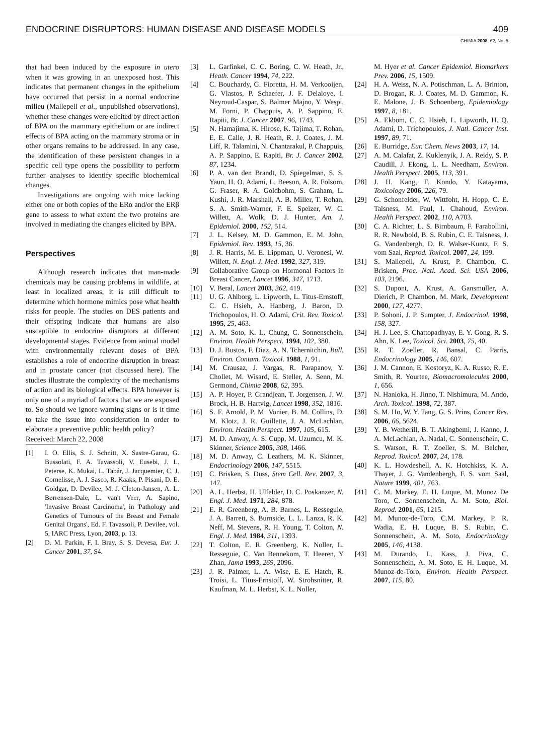ENDOCRINE DISRUPTORS: HUMAN DISEASE AND DISEASE MODELS 409
CHIMIA 2008, 62, No. 5
that had been induced by the exposure in utero when it was growing in an unexposed host. This indicates that permanent changes in the epithelium have occurred that persist in a normal endocrine milieu (Mallepell et al., unpublished observations), whether these changes were elicited by direct action of BPA on the mammary epithelium or are indirect effects of BPA acting on the mammary stroma or in other organs remains to be addressed. In any case, the identification of these persistent changes in a specific cell type opens the possibility to perform further analyses to identify specific biochemical changes.
Investigations are ongoing with mice lacking either one or both copies of the ERα and/or the ERβ gene to assess to what extent the two proteins are involved in mediating the changes elicited by BPA.
Perspectives
Although research indicates that man-made chemicals may be causing problems in wildlife, at least in localized areas, it is still difficult to determine which hormone mimics pose what health risks for people. The studies on DES patients and their offspring indicate that humans are also susceptible to endocrine disruptors at different developmental stages. Evidence from animal model with environmentally relevant doses of BPA establishes a role of endocrine disruption in breast and in prostate cancer (not discussed here). The studies illustrate the complexity of the mechanisms of action and its biological effects. BPA however is only one of a myriad of factors that we are exposed to. So should we ignore warning signs or is it time to take the issue into consideration in order to elaborate a preventive public health policy?
Received: March 22, 2008
[1] I. O. Ellis, S. J. Schnitt, X. Sastre-Garau, G. Bussolati, F. A. Tavassoli, V. Eusebi, J. L. Peterse, K. Mukai, L. Tabár, J. Jacquemier, C. J. Cornelisse, A. J. Sasco, R. Kaaks, P. Pisani, D. E. Goldgar, D. Devilee, M. J. Cleton-Jansen, A. L. Børrensen-Dale, L. van't Veer, A. Sapino, 'Invasive Breast Carcinoma', in 'Pathology and Genetics of Tumours of the Breast and Female Genital Organs', Ed. F. Tavassoli, P. Devilee, vol. 5, IARC Press, Lyon, 2003, p. 13.
[2] D. M. Parkin, F. I. Bray, S. S. Devesa, Eur. J. Cancer 2001, 37, S4.
[3] L. Garfinkel, C. C. Boring, C. W. Heath, Jr., Heath. Cancer 1994, 74, 222.
[4] C. Bouchardy, G. Fioretta, H. M. Verkooijen, G. Vlastos, P. Schaefer, J. F. Delaloye, I. Neyroud-Caspar, S. Balmer Majno, Y. Wespi, M. Forni, P. Chappuis, A. P. Sappino, E. Rapiti, Br. J. Cancer 2007, 96, 1743.
[5] N. Hamajima, K. Hirose, K. Tajima, T. Rohan, E. E. Calle, J. R. Heath, R. J. Coates, J. M. Liff, R. Talamini, N. Chantarakul, P. Chappuis, A. P. Sappino, E. Rapiti, Br. J. Cancer 2002, 87, 1234.
[6] P. A. van den Brandt, D. Spiegelman, S. S. Yaun, H. O. Adami, L. Beeson, A. R. Folsom, G. Fraser, R. A. Goldbohm, S. Graham, L. Kushi, J. R. Marshall, A. B. Miller, T. Rohan, S. A. Smith-Warner, F. E. Speizer, W. C. Willett, A. Wolk, D. J. Hunter, Am. J. Epidemiol. 2000, 152, 514.
[7] J. L. Kelsey, M. D. Gammon, E. M. John, Epidemiol. Rev. 1993, 15, 36.
[8] J. R. Harris, M. E. Lippman, U. Veronesi, W. Willett, N. Engl. J. Med. 1992, 327, 319.
[9] Collaborative Group on Hormonal Factors in Breast Cancer, Lancet 1996, 347, 1713.
[10] V. Beral, Lancet 2003, 362, 419.
[11] U. G. Ahlborg, L. Lipworth, L. Titus-Ernstoff, C. C. Hsieh, A. Hanberg, J. Baron, D. Trichopoulos, H. O. Adami, Crit. Rev. Toxicol. 1995, 25, 463.
[12] A. M. Soto, K. L. Chung, C. Sonnenschein, Environ. Health Perspect. 1994, 102, 380.
[13] D. J. Bustos, F. Diaz, A. N. Tchernitchin, Bull. Environ. Contam. Toxicol. 1988, 1, 91.
[14] M. Crausaz, J. Vargas, R. Parapanov, Y. Chollet, M. Wisard, E. Steller, A. Senn, M. Germond, Chimia 2008, 62, 395.
[15] A. P. Hoyer, P. Grandjean, T. Jorgensen, J. W. Brock, H. B. Hartvig, Lancet 1998, 352, 1816.
[16] S. F. Arnold, P. M. Vonier, B. M. Collins, D. M. Klotz, J. R. Guillette, J. A. McLachlan, Environ. Health Perspect. 1997, 105, 615.
[17] M. D. Anway, A. S. Cupp, M. Uzumcu, M. K. Skinner, Science 2005, 308, 1466.
[18] M. D. Anway, C. Leathers, M. K. Skinner, Endocrinology 2006, 147, 5515.
[19] C. Brisken, S. Duss, Stem Cell. Rev. 2007, 3, 147.
[20] A. L. Herbst, H. Ulfelder, D. C. Poskanzer, N. Engl. J. Med. 1971, 284, 878.
[21] E. R. Greenberg, A. B. Barnes, L. Resseguie, J. A. Barrett, S. Burnside, L. L. Lanza, R. K. Neff, M. Stevens, R. H. Young, T. Colton, N. Engl. J. Med. 1984, 311, 1393.
[22] T. Colton, E. R. Greenberg, K. Noller, L. Resseguie, C. Van Bennekom, T. Heeren, Y Zhan, Jama 1993, 269, 2096.
[23] J. R. Palmer, L. A. Wise, E. E. Hatch, R. Troisi, L. Titus-Ernstoff, W. Strohsnitter, R. Kaufman, M. L. Herbst, K. L. Noller,
M. Hyer et al. Cancer Epidemiol. Biomarkers Prev. 2006, 15, 1509.
[24] H. A. Weiss, N. A. Potischman, L. A. Brinton, D. Brogan, R. J. Coates, M. D. Gammon, K. E. Malone, J. B. Schoenberg, Epidemiology 1997, 8, 181.
[25] A. Ekbom, C. C. Hsieh, L. Lipworth, H. Q. Adami, D. Trichopoulos, J. Natl. Cancer Inst. 1997, 89, 71.
[26] E. Burridge, Eur. Chem. News 2003, 17, 14.
[27] A. M. Calafat, Z. Kuklenyik, J. A. Reidy, S. P. Caudill, J. Ekong, L. L. Needham, Environ. Health Perspect. 2005, 113, 391.
[28] J. H. Kang, F. Kondo, Y. Katayama, Toxicology 2006, 226, 79.
[29] G. Schonfelder, W. Wittfoht, H. Hopp, C. E. Talsness, M. Paul, I. Chahoud, Environ. Health Perspect. 2002, 110, A703.
[30] C. A. Richter, L. S. Birnbaum, F. Farabollini, R. R. Newbold, B. S. Rubin, C. E. Talsness, J. G. Vandenbergh, D. R. Walser-Kuntz, F. S. vom Saal, Reprod. Toxicol. 2007, 24, 199.
[31] S. Mallepell, A. Krust, P. Chambon, C. Brisken, Proc. Natl. Acad. Sci. USA 2006, 103, 2196.
[32] S. Dupont, A. Krust, A. Gansmuller, A. Dierich, P. Chambon, M. Mark, Development 2000, 127, 4277.
[33] P. Sohoni, J. P. Sumpter, J. Endocrinol. 1998, 158, 327.
[34] H. J. Lee, S. Chattopadhyay, E. Y. Gong, R. S. Ahn, K. Lee, Toxicol. Sci. 2003, 75, 40.
[35] R. T. Zoeller, R. Bansal, C. Parris, Endocrinology 2005, 146, 607.
[36] J. M. Cannon, E. Kostoryz, K. A. Russo, R. E. Smith, R. Yourtee, Biomacromolecules 2000, 1, 656.
[37] N. Hanioka, H. Jinno, T. Nishimura, M. Ando, Arch. Toxicol. 1998, 72, 387.
[38] S. M. Ho, W. Y. Tang, G. S. Prins, Cancer Res. 2006, 66, 5624.
[39] Y. B. Wetherill, B. T. Akingbemi, J. Kanno, J. A. McLachlan, A. Nadal, C. Sonnenschein, C. S. Watson, R. T. Zoeller, S. M. Belcher, Reprod. Toxicol. 2007, 24, 178.
[40] K. L. Howdeshell, A. K. Hotchkiss, K. A. Thayer, J. G. Vandenbergh, F. S. vom Saal, Nature 1999, 401, 763.
[41] C. M. Markey, E. H. Luque, M. Munoz De Toro, C. Sonnenschein, A. M. Soto, Biol. Reprod. 2001, 65, 1215.
[42] M. Munoz-de-Toro, C.M. Markey, P. R. Wadia, E. H. Luque, B. S. Rubin, C. Sonnenschein, A. M. Soto, Endocrinology 2005, 146, 4138.
[43] M. Durando, L. Kass, J. Piva, C. Sonnenschein, A. M. Soto, E. H. Luque, M. Munoz-de-Toro, Environ. Health Perspect. 2007, 115, 80.